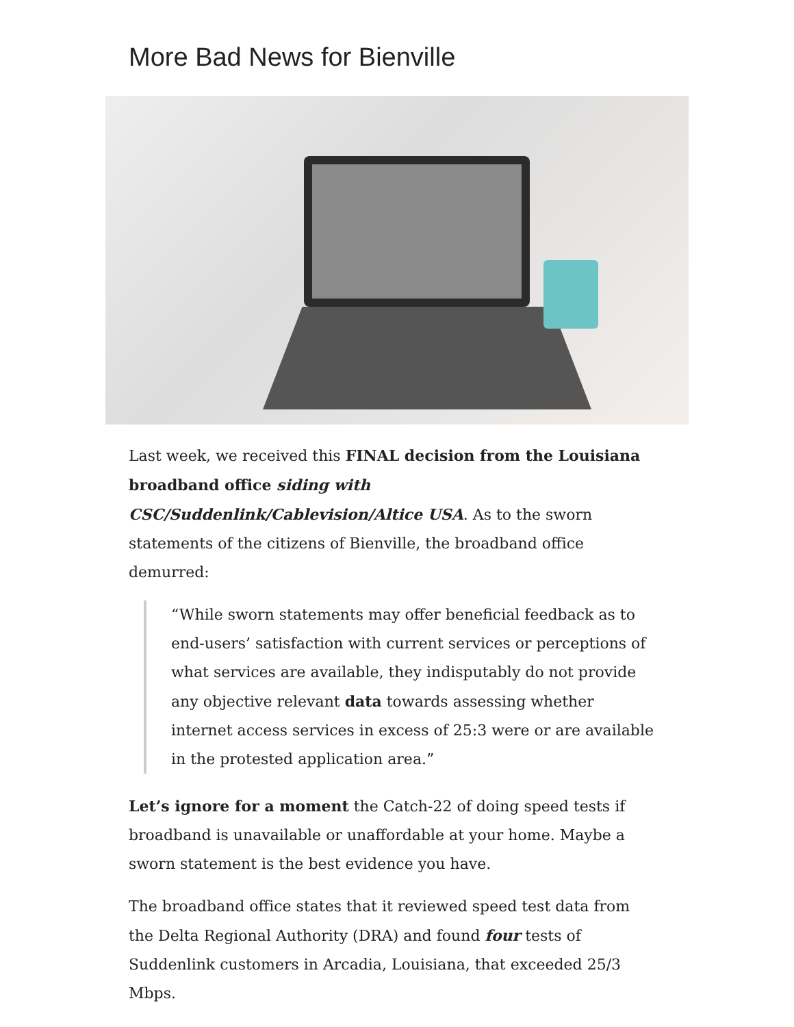More Bad News for Bienville
Last week, we received this FINAL decision from the Louisiana broadband office siding with CSC/Suddenlink/Cablevision/Altice USA. As to the sworn statements of the citizens of Bienville, the broadband office demurred:
“While sworn statements may offer beneficial feedback as to end-users’ satisfaction with current services or perceptions of what services are available, they indisputably do not provide any objective relevant data towards assessing whether internet access services in excess of 25:3 were or are available in the protested application area.”
Let’s ignore for a moment the Catch-22 of doing speed tests if broadband is unavailable or unaffordable at your home. Maybe a sworn statement is the best evidence you have.
The broadband office states that it reviewed speed test data from the Delta Regional Authority (DRA) and found four tests of Suddenlink customers in Arcadia, Louisiana, that exceeded 25/3 Mbps.